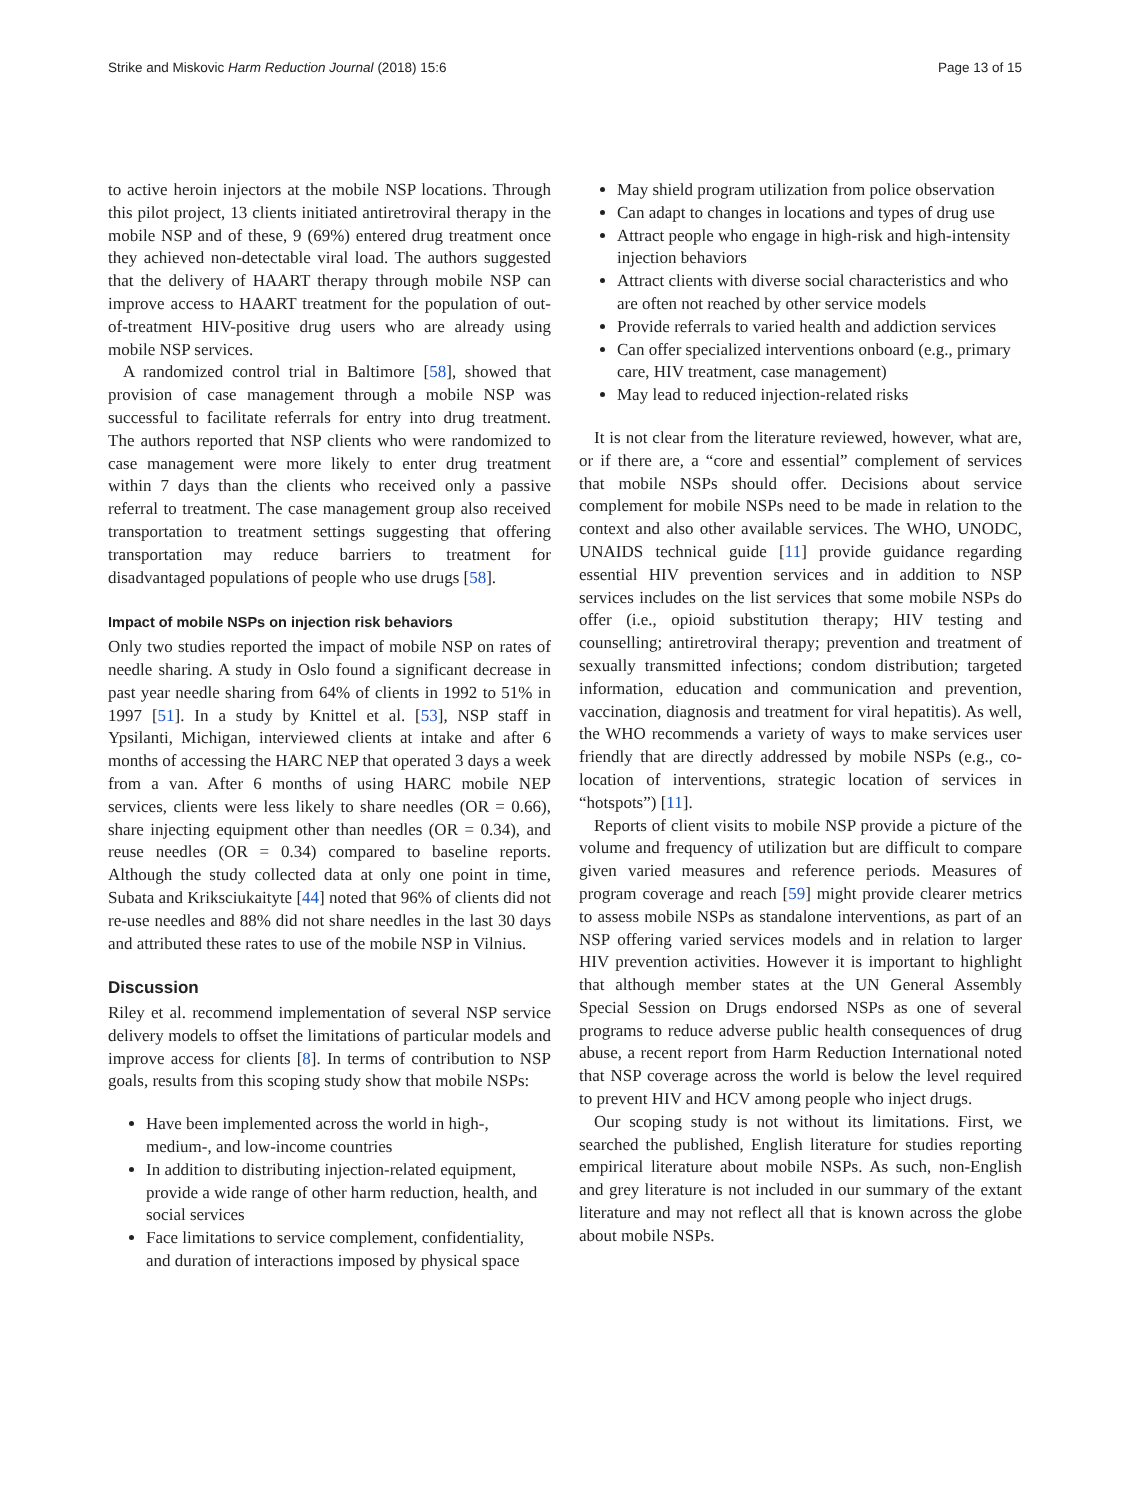Strike and Miskovic Harm Reduction Journal (2018) 15:6 Page 13 of 15
to active heroin injectors at the mobile NSP locations. Through this pilot project, 13 clients initiated antiretroviral therapy in the mobile NSP and of these, 9 (69%) entered drug treatment once they achieved non-detectable viral load. The authors suggested that the delivery of HAART therapy through mobile NSP can improve access to HAART treatment for the population of out-of-treatment HIV-positive drug users who are already using mobile NSP services.
A randomized control trial in Baltimore [58], showed that provision of case management through a mobile NSP was successful to facilitate referrals for entry into drug treatment. The authors reported that NSP clients who were randomized to case management were more likely to enter drug treatment within 7 days than the clients who received only a passive referral to treatment. The case management group also received transportation to treatment settings suggesting that offering transportation may reduce barriers to treatment for disadvantaged populations of people who use drugs [58].
Impact of mobile NSPs on injection risk behaviors
Only two studies reported the impact of mobile NSP on rates of needle sharing. A study in Oslo found a significant decrease in past year needle sharing from 64% of clients in 1992 to 51% in 1997 [51]. In a study by Knittel et al. [53], NSP staff in Ypsilanti, Michigan, interviewed clients at intake and after 6 months of accessing the HARC NEP that operated 3 days a week from a van. After 6 months of using HARC mobile NEP services, clients were less likely to share needles (OR = 0.66), share injecting equipment other than needles (OR = 0.34), and reuse needles (OR = 0.34) compared to baseline reports. Although the study collected data at only one point in time, Subata and Kriksciukaityte [44] noted that 96% of clients did not re-use needles and 88% did not share needles in the last 30 days and attributed these rates to use of the mobile NSP in Vilnius.
Discussion
Riley et al. recommend implementation of several NSP service delivery models to offset the limitations of particular models and improve access for clients [8]. In terms of contribution to NSP goals, results from this scoping study show that mobile NSPs:
Have been implemented across the world in high-, medium-, and low-income countries
In addition to distributing injection-related equipment, provide a wide range of other harm reduction, health, and social services
Face limitations to service complement, confidentiality, and duration of interactions imposed by physical space
May shield program utilization from police observation
Can adapt to changes in locations and types of drug use
Attract people who engage in high-risk and high-intensity injection behaviors
Attract clients with diverse social characteristics and who are often not reached by other service models
Provide referrals to varied health and addiction services
Can offer specialized interventions onboard (e.g., primary care, HIV treatment, case management)
May lead to reduced injection-related risks
It is not clear from the literature reviewed, however, what are, or if there are, a “core and essential” complement of services that mobile NSPs should offer. Decisions about service complement for mobile NSPs need to be made in relation to the context and also other available services. The WHO, UNODC, UNAIDS technical guide [11] provide guidance regarding essential HIV prevention services and in addition to NSP services includes on the list services that some mobile NSPs do offer (i.e., opioid substitution therapy; HIV testing and counselling; antiretroviral therapy; prevention and treatment of sexually transmitted infections; condom distribution; targeted information, education and communication and prevention, vaccination, diagnosis and treatment for viral hepatitis). As well, the WHO recommends a variety of ways to make services user friendly that are directly addressed by mobile NSPs (e.g., co-location of interventions, strategic location of services in “hotspots”) [11].
Reports of client visits to mobile NSP provide a picture of the volume and frequency of utilization but are difficult to compare given varied measures and reference periods. Measures of program coverage and reach [59] might provide clearer metrics to assess mobile NSPs as standalone interventions, as part of an NSP offering varied services models and in relation to larger HIV prevention activities. However it is important to highlight that although member states at the UN General Assembly Special Session on Drugs endorsed NSPs as one of several programs to reduce adverse public health consequences of drug abuse, a recent report from Harm Reduction International noted that NSP coverage across the world is below the level required to prevent HIV and HCV among people who inject drugs.
Our scoping study is not without its limitations. First, we searched the published, English literature for studies reporting empirical literature about mobile NSPs. As such, non-English and grey literature is not included in our summary of the extant literature and may not reflect all that is known across the globe about mobile NSPs.